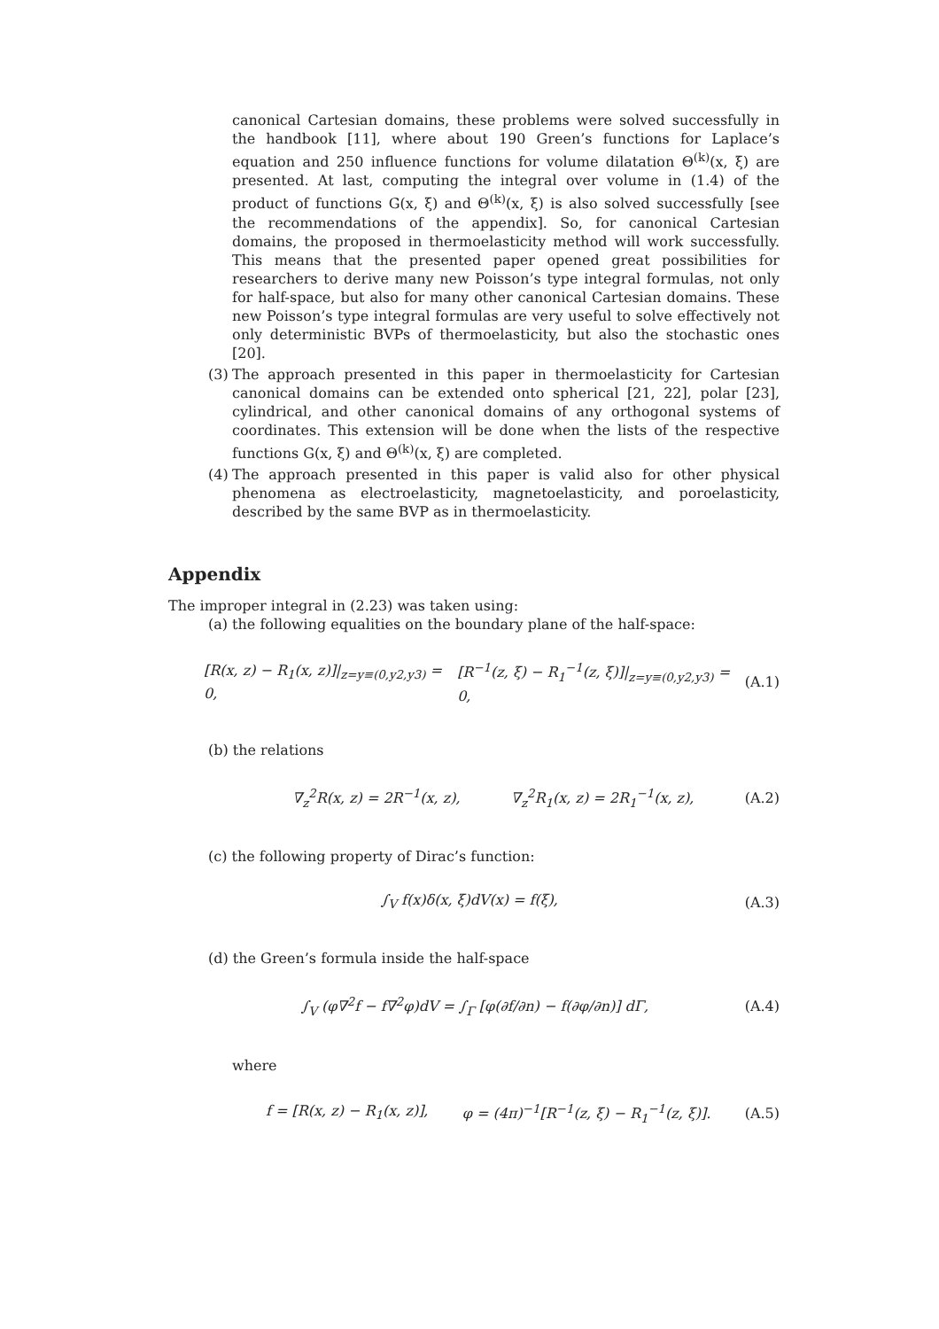canonical Cartesian domains, these problems were solved successfully in the handbook [11], where about 190 Green’s functions for Laplace’s equation and 250 influence functions for volume dilatation Θ<sup>(k)</sup>(x, ξ) are presented. At last, computing the integral over volume in (1.4) of the product of functions G(x, ξ) and Θ<sup>(k)</sup>(x, ξ) is also solved successfully [see the recommendations of the appendix]. So, for canonical Cartesian domains, the proposed in thermoelasticity method will work successfully. This means that the presented paper opened great possibilities for researchers to derive many new Poisson’s type integral formulas, not only for half-space, but also for many other canonical Cartesian domains. These new Poisson’s type integral formulas are very useful to solve effectively not only deterministic BVPs of thermoelasticity, but also the stochastic ones [20].
(3) The approach presented in this paper in thermoelasticity for Cartesian canonical domains can be extended onto spherical [21, 22], polar [23], cylindrical, and other canonical domains of any orthogonal systems of coordinates. This extension will be done when the lists of the respective functions G(x, ξ) and Θ<sup>(k)</sup>(x, ξ) are completed.
(4) The approach presented in this paper is valid also for other physical phenomena as electroelasticity, magnetoelasticity, and poroelasticity, described by the same BVP as in thermoelasticity.
Appendix
The improper integral in (2.23) was taken using:
(a) the following equalities on the boundary plane of the half-space:
[R(x, z) − R<sub>1</sub>(x, z)]|<sub>z=y≡(0,y2,y3)</sub> = 0, [R<sup>−1</sup>(z, ξ) − R<sub>1</sub><sup>−1</sup>(z, ξ)]|<sub>z=y≡(0,y2,y3)</sub> = 0, (A.1)
(b) the relations
∇<sub>z</sub><sup>2</sup>R(x, z) = 2R<sup>−1</sup>(x, z), ∇<sub>z</sub><sup>2</sup>R<sub>1</sub>(x, z) = 2R<sub>1</sub><sup>−1</sup>(x, z), (A.2)
(c) the following property of Dirac’s function:
∫<sub>V</sub> f(x)δ(x, ξ)dV(x) = f(ξ), (A.3)
(d) the Green’s formula inside the half-space
∫<sub>V</sub> (φ∇<sup>2</sup>f − f∇<sup>2</sup>φ)dV = ∫<sub>Γ</sub> [φ(∂f/∂n) − f(∂φ/∂n)] dΓ, (A.4)
where
f = [R(x, z) − R<sub>1</sub>(x, z)], φ = (4π)<sup>−1</sup>[R<sup>−1</sup>(z, ξ) − R<sub>1</sub><sup>−1</sup>(z, ξ)]. (A.5)